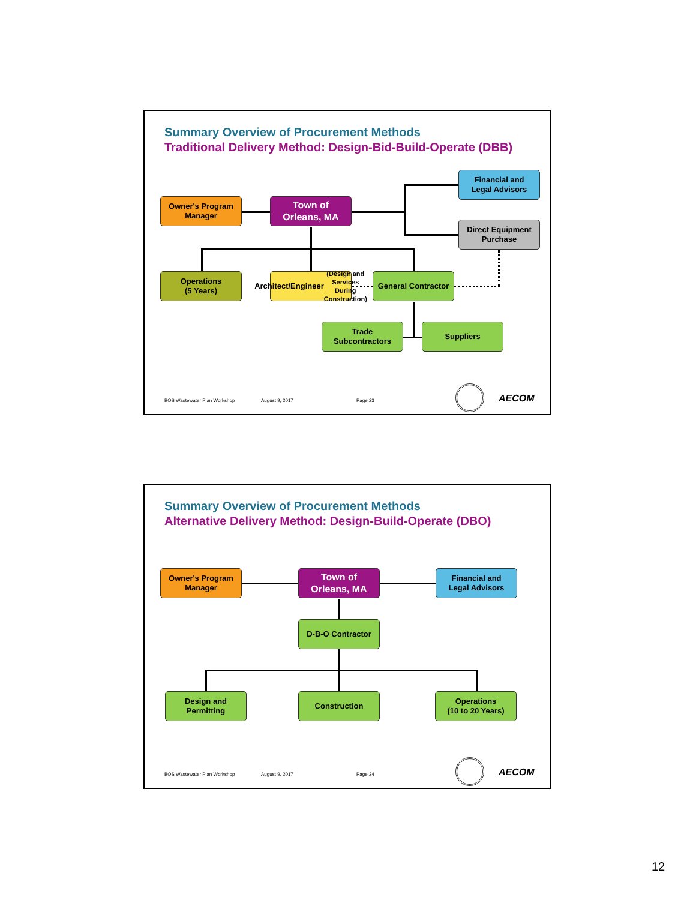Summary Overview of Procurement Methods
Traditional Delivery Method: Design-Bid-Build-Operate (DBB)
Financial and
Legal Advisors
Owner's Program
Manager
Town of
Orleans, MA
Direct Equipment
Purchase
Operations
(5 Years)
Architect/Engineer
(Design and Services
During Construction)
General Contractor
Trade
Subcontractors
Suppliers
BOS Wastewater Plan Workshop August 9, 2017 Page 23 AECOM
Summary Overview of Procurement Methods
Alternative Delivery Method: Design-Build-Operate (DBO)
Owner's Program
Manager
Town of
Orleans, MA
Financial and
Legal Advisors
D-B-O Contractor
Design and
Permitting
Construction
Operations
(10 to 20 Years)
BOS Wastewater Plan Workshop August 9, 2017 Page 24 AECOM
12